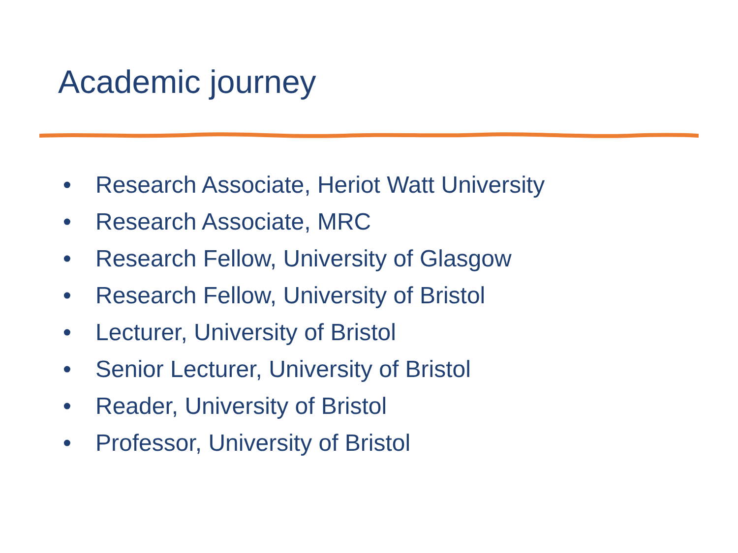Academic journey
• Research Associate, Heriot Watt University
• Research Associate, MRC
• Research Fellow, University of Glasgow
• Research Fellow, University of Bristol
• Lecturer, University of Bristol
• Senior Lecturer, University of Bristol
• Reader, University of Bristol
• Professor, University of Bristol